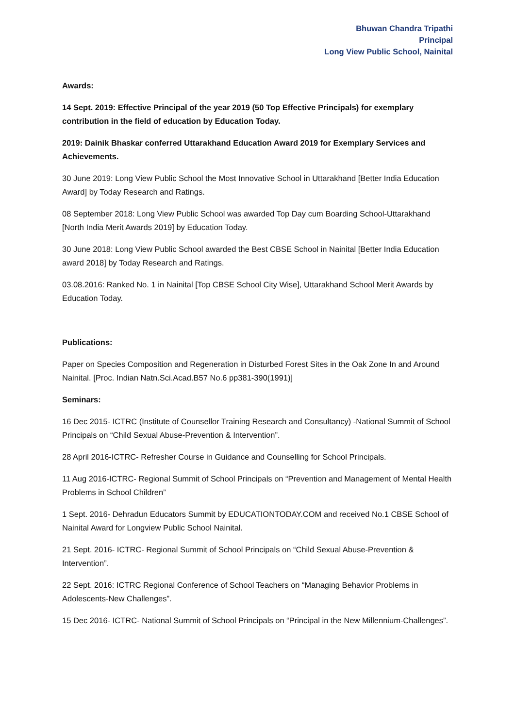Bhuwan Chandra Tripathi
Principal
Long View Public School, Nainital
Awards:
14 Sept. 2019: Effective Principal of the year 2019 (50 Top Effective Principals) for exemplary contribution in the field of education by Education Today.
2019: Dainik Bhaskar conferred Uttarakhand Education Award 2019 for Exemplary Services and Achievements.
30 June 2019: Long View Public School the Most Innovative School in Uttarakhand [Better India Education Award] by Today Research and Ratings.
08 September 2018: Long View Public School was awarded Top Day cum Boarding School-Uttarakhand [North India Merit Awards 2019] by Education Today.
30 June 2018: Long View Public School awarded the Best CBSE School in Nainital [Better India Education award 2018] by Today Research and Ratings.
03.08.2016: Ranked No. 1 in Nainital [Top CBSE School City Wise], Uttarakhand School Merit Awards by Education Today.
Publications:
Paper on Species Composition and Regeneration in Disturbed Forest Sites in the Oak Zone In and Around Nainital. [Proc. Indian Natn.Sci.Acad.B57 No.6 pp381-390(1991)]
Seminars:
16 Dec 2015- ICTRC (Institute of Counsellor Training Research and Consultancy) -National Summit of School Principals on “Child Sexual Abuse-Prevention & Intervention”.
28 April 2016-ICTRC- Refresher Course in Guidance and Counselling for School Principals.
11 Aug 2016-ICTRC- Regional Summit of School Principals on “Prevention and Management of Mental Health Problems in School Children”
1 Sept. 2016- Dehradun Educators Summit by EDUCATIONTODAY.COM and received No.1 CBSE School of Nainital Award for Longview Public School Nainital.
21 Sept. 2016- ICTRC- Regional Summit of School Principals on “Child Sexual Abuse-Prevention & Intervention”.
22 Sept. 2016: ICTRC Regional Conference of School Teachers on “Managing Behavior Problems in Adolescents-New Challenges”.
15 Dec 2016- ICTRC- National Summit of School Principals on “Principal in the New Millennium-Challenges”.